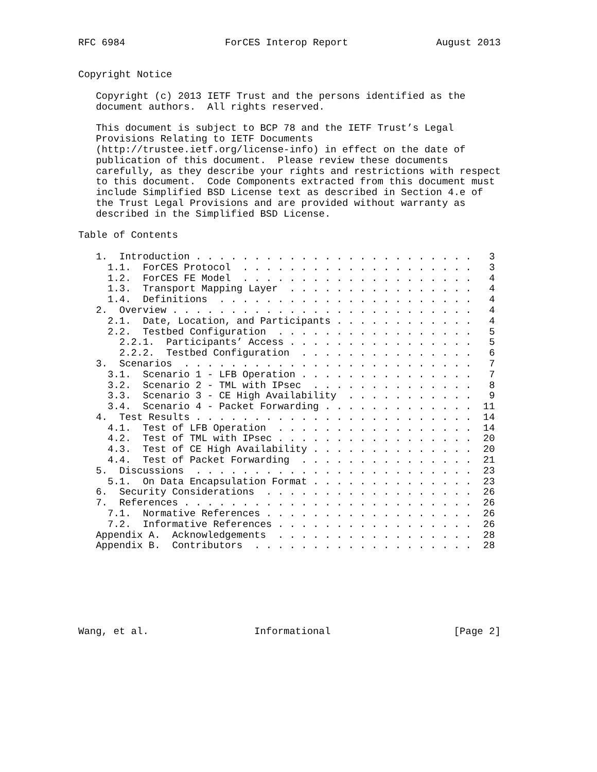RFC 6984                 ForCES Interop Report               August 2013


Copyright Notice

   Copyright (c) 2013 IETF Trust and the persons identified as the
   document authors.  All rights reserved.

   This document is subject to BCP 78 and the IETF Trust’s Legal
   Provisions Relating to IETF Documents
   (http://trustee.ietf.org/license-info) in effect on the date of
   publication of this document.  Please review these documents
   carefully, as they describe your rights and restrictions with respect
   to this document.  Code Components extracted from this document must
   include Simplified BSD License text as described in Section 4.e of
   the Trust Legal Provisions and are provided without warranty as
   described in the Simplified BSD License.

Table of Contents

   1.  Introduction . . . . . . . . . . . . . . . . . . . . . . . .   3
     1.1.  ForCES Protocol  . . . . . . . . . . . . . . . . . . . .   3
     1.2.  ForCES FE Model  . . . . . . . . . . . . . . . . . . . .   4
     1.3.  Transport Mapping Layer  . . . . . . . . . . . . . . . .   4
     1.4.  Definitions  . . . . . . . . . . . . . . . . . . . . . .   4
   2.  Overview . . . . . . . . . . . . . . . . . . . . . . . . . .   4
     2.1.  Date, Location, and Participants . . . . . . . . . . . .   4
     2.2.  Testbed Configuration  . . . . . . . . . . . . . . . . .   5
       2.2.1.  Participants’ Access . . . . . . . . . . . . . . . .   5
       2.2.2.  Testbed Configuration  . . . . . . . . . . . . . . .   6
   3.  Scenarios  . . . . . . . . . . . . . . . . . . . . . . . . .   7
     3.1.  Scenario 1 - LFB Operation . . . . . . . . . . . . . . .   7
     3.2.  Scenario 2 - TML with IPsec  . . . . . . . . . . . . . .   8
     3.3.  Scenario 3 - CE High Availability  . . . . . . . . . . .   9
     3.4.  Scenario 4 - Packet Forwarding . . . . . . . . . . . . .  11
   4.  Test Results . . . . . . . . . . . . . . . . . . . . . . . .  14
     4.1.  Test of LFB Operation  . . . . . . . . . . . . . . . . .  14
     4.2.  Test of TML with IPsec . . . . . . . . . . . . . . . . .  20
     4.3.  Test of CE High Availability . . . . . . . . . . . . . .  20
     4.4.  Test of Packet Forwarding  . . . . . . . . . . . . . . .  21
   5.  Discussions  . . . . . . . . . . . . . . . . . . . . . . . .  23
     5.1.  On Data Encapsulation Format . . . . . . . . . . . . . .  23
   6.  Security Considerations  . . . . . . . . . . . . . . . . . .  26
   7.  References . . . . . . . . . . . . . . . . . . . . . . . . .  26
     7.1.  Normative References . . . . . . . . . . . . . . . . . .  26
     7.2.  Informative References . . . . . . . . . . . . . . . . .  26
   Appendix A.  Acknowledgements  . . . . . . . . . . . . . . . . .  28
   Appendix B.  Contributors  . . . . . . . . . . . . . . . . . . .  28







Wang, et al.                  Informational                     [Page 2]